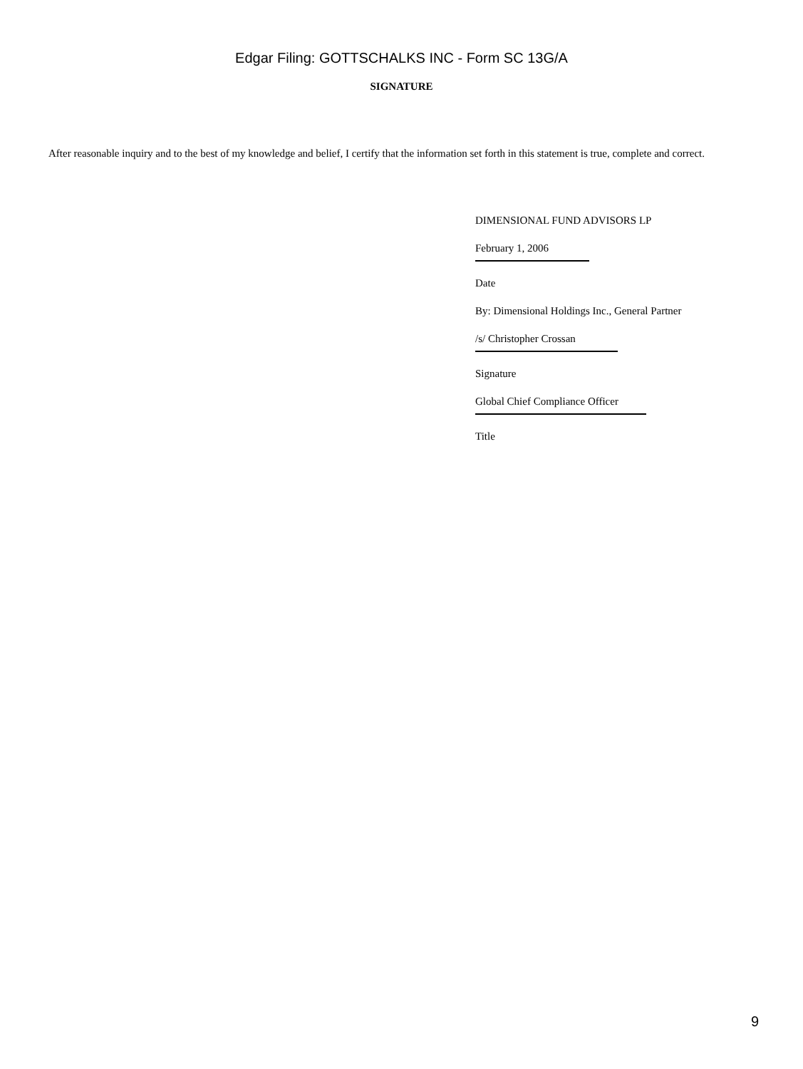Edgar Filing: GOTTSCHALKS INC - Form SC 13G/A
SIGNATURE
After reasonable inquiry and to the best of my knowledge and belief, I certify that the information set forth in this statement is true, complete and correct.
DIMENSIONAL FUND ADVISORS LP
February 1, 2006
Date
By: Dimensional Holdings Inc., General Partner
/s/ Christopher Crossan
Signature
Global Chief Compliance Officer
Title
9